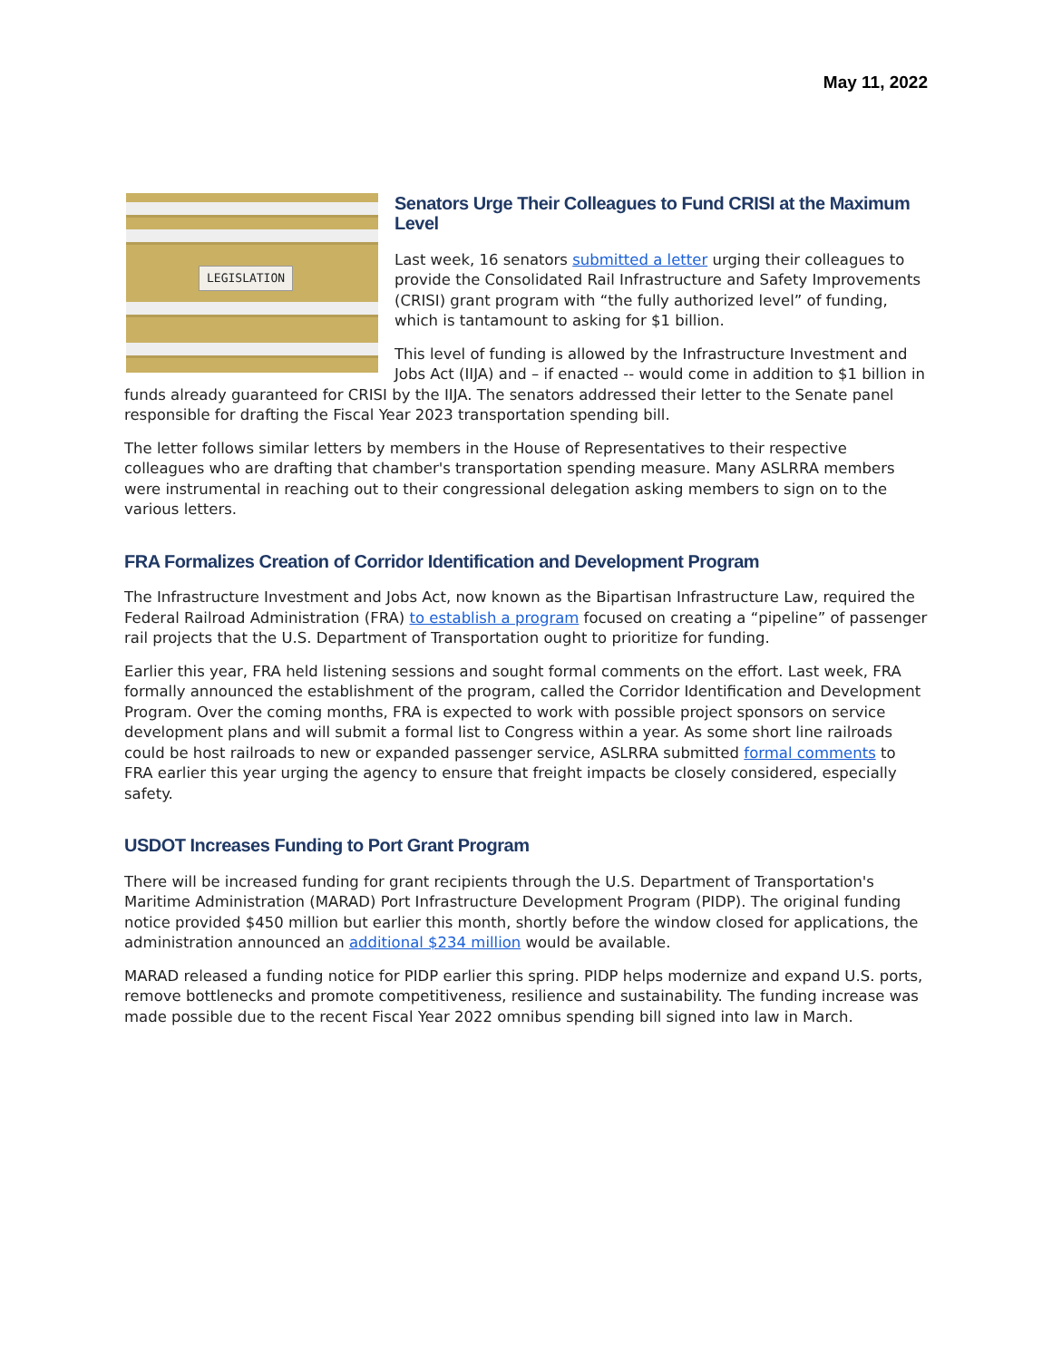May 11, 2022
LEGISLATION
Senators Urge Their Colleagues to Fund CRISI at the Maximum Level
Last week, 16 senators submitted a letter urging their colleagues to provide the Consolidated Rail Infrastructure and Safety Improvements (CRISI) grant program with “the fully authorized level” of funding, which is tantamount to asking for $1 billion.
This level of funding is allowed by the Infrastructure Investment and Jobs Act (IIJA) and – if enacted -- would come in addition to $1 billion in funds already guaranteed for CRISI by the IIJA. The senators addressed their letter to the Senate panel responsible for drafting the Fiscal Year 2023 transportation spending bill.
The letter follows similar letters by members in the House of Representatives to their respective colleagues who are drafting that chamber's transportation spending measure. Many ASLRRA members were instrumental in reaching out to their congressional delegation asking members to sign on to the various letters.
FRA Formalizes Creation of Corridor Identification and Development Program
The Infrastructure Investment and Jobs Act, now known as the Bipartisan Infrastructure Law, required the Federal Railroad Administration (FRA) to establish a program focused on creating a “pipeline” of passenger rail projects that the U.S. Department of Transportation ought to prioritize for funding.
Earlier this year, FRA held listening sessions and sought formal comments on the effort. Last week, FRA formally announced the establishment of the program, called the Corridor Identification and Development Program. Over the coming months, FRA is expected to work with possible project sponsors on service development plans and will submit a formal list to Congress within a year. As some short line railroads could be host railroads to new or expanded passenger service, ASLRRA submitted formal comments to FRA earlier this year urging the agency to ensure that freight impacts be closely considered, especially safety.
USDOT Increases Funding to Port Grant Program
There will be increased funding for grant recipients through the U.S. Department of Transportation's Maritime Administration (MARAD) Port Infrastructure Development Program (PIDP). The original funding notice provided $450 million but earlier this month, shortly before the window closed for applications, the administration announced an additional $234 million would be available.
MARAD released a funding notice for PIDP earlier this spring. PIDP helps modernize and expand U.S. ports, remove bottlenecks and promote competitiveness, resilience and sustainability. The funding increase was made possible due to the recent Fiscal Year 2022 omnibus spending bill signed into law in March.